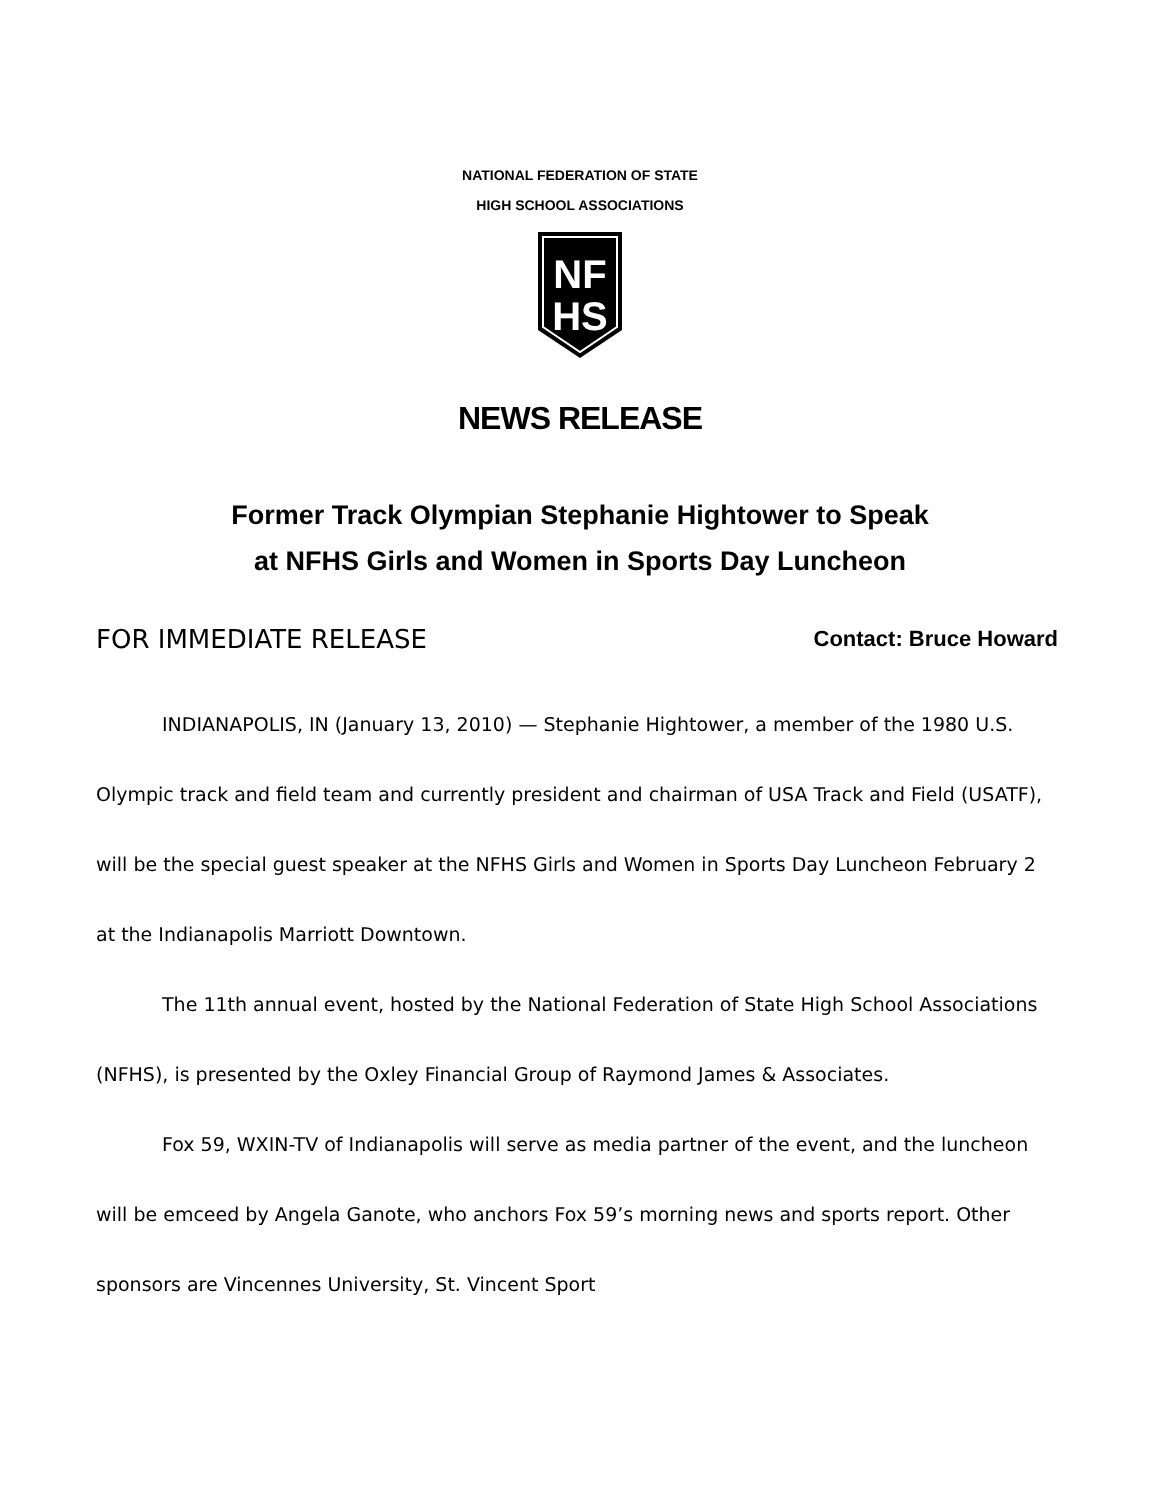NATIONAL FEDERATION OF STATE
HIGH SCHOOL ASSOCIATIONS
NF
HS
NEWS RELEASE
Former Track Olympian Stephanie Hightower to Speak
at NFHS Girls and Women in Sports Day Luncheon
FOR IMMEDIATE RELEASE Contact: Bruce Howard
INDIANAPOLIS, IN (January 13, 2010) — Stephanie Hightower, a member of the 1980 U.S. Olympic track and field team and currently president and chairman of USA Track and Field (USATF), will be the special guest speaker at the NFHS Girls and Women in Sports Day Luncheon February 2 at the Indianapolis Marriott Downtown.
The 11th annual event, hosted by the National Federation of State High School Associations (NFHS), is presented by the Oxley Financial Group of Raymond James & Associates.
Fox 59, WXIN-TV of Indianapolis will serve as media partner of the event, and the luncheon will be emceed by Angela Ganote, who anchors Fox 59’s morning news and sports report. Other sponsors are Vincennes University, St. Vincent Sport